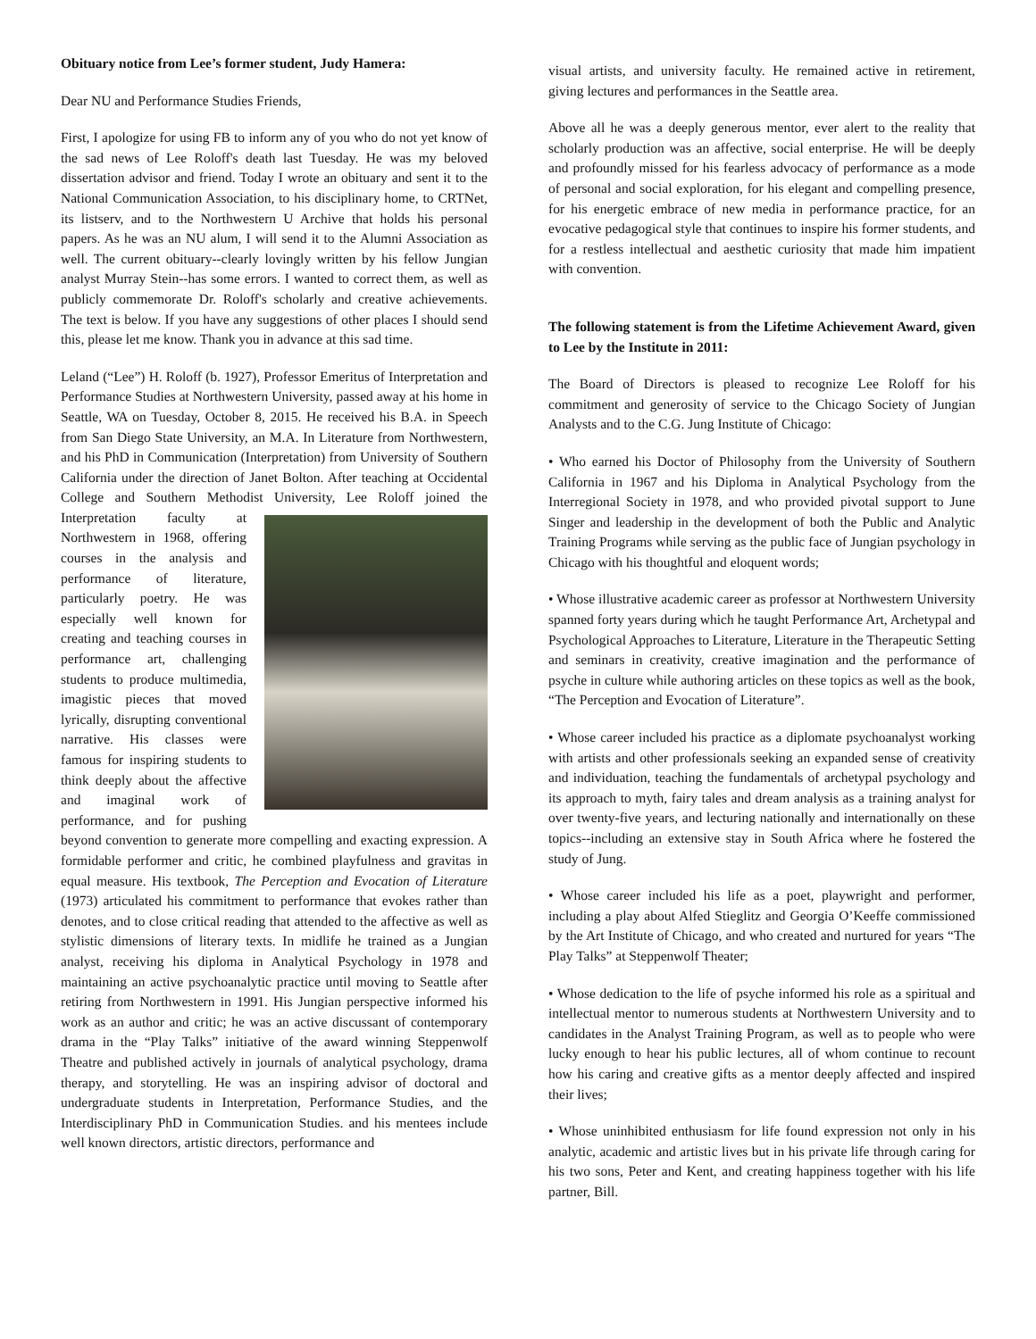Obituary notice from Lee’s former student, Judy Hamera:
Dear NU and Performance Studies Friends,
First, I apologize for using FB to inform any of you who do not yet know of the sad news of Lee Roloff's death last Tuesday. He was my beloved dissertation advisor and friend. Today I wrote an obituary and sent it to the National Communication Association, to his disciplinary home, to CRTNet, its listserv, and to the Northwestern U Archive that holds his personal papers. As he was an NU alum, I will send it to the Alumni Association as well. The current obituary--clearly lovingly written by his fellow Jungian analyst Murray Stein--has some errors. I wanted to correct them, as well as publicly commemorate Dr. Roloff's scholarly and creative achievements. The text is below. If you have any suggestions of other places I should send this, please let me know. Thank you in advance at this sad time.
Leland (“Lee”) H. Roloff (b. 1927), Professor Emeritus of Interpretation and Performance Studies at Northwestern University, passed away at his home in Seattle, WA on Tuesday, October 8, 2015. He received his B.A. in Speech from San Diego State University, an M.A. In Literature from Northwestern, and his PhD in Communication (Interpretation) from University of Southern California under the direction of Janet Bolton. After teaching at Occidental College and Southern Methodist University, Lee Roloff joined the Interpretation faculty at Northwestern in 1968, offering courses in the analysis and performance of literature, particularly poetry. He was especially well known for creating and teaching courses in performance art, challenging students to produce multimedia, imagistic pieces that moved lyrically, disrupting conventional narrative. His classes were famous for inspiring students to think deeply about the affective and imaginal work of performance, and for pushing beyond convention to generate more compelling and exacting expression. A formidable performer and critic, he combined playfulness and gravitas in equal measure. His textbook, The Perception and Evocation of Literature (1973) articulated his commitment to performance that evokes rather than denotes, and to close critical reading that attended to the affective as well as stylistic dimensions of literary texts. In midlife he trained as a Jungian analyst, receiving his diploma in Analytical Psychology in 1978 and maintaining an active psychoanalytic practice until moving to Seattle after retiring from Northwestern in 1991. His Jungian perspective informed his work as an author and critic; he was an active discussant of contemporary drama in the “Play Talks” initiative of the award winning Steppenwolf Theatre and published actively in journals of analytical psychology, drama therapy, and storytelling. He was an inspiring advisor of doctoral and undergraduate students in Interpretation, Performance Studies, and the Interdisciplinary PhD in Communication Studies. and his mentees include well known directors, artistic directors, performance and
visual artists, and university faculty. He remained active in retirement, giving lectures and performances in the Seattle area.
Above all he was a deeply generous mentor, ever alert to the reality that scholarly production was an affective, social enterprise. He will be deeply and profoundly missed for his fearless advocacy of performance as a mode of personal and social exploration, for his elegant and compelling presence, for his energetic embrace of new media in performance practice, for an evocative pedagogical style that continues to inspire his former students, and for a restless intellectual and aesthetic curiosity that made him impatient with convention.
The following statement is from the Lifetime Achievement Award, given to Lee by the Institute in 2011:
The Board of Directors is pleased to recognize Lee Roloff for his commitment and generosity of service to the Chicago Society of Jungian Analysts and to the C.G. Jung Institute of Chicago:
• Who earned his Doctor of Philosophy from the University of Southern California in 1967 and his Diploma in Analytical Psychology from the Interregional Society in 1978, and who provided pivotal support to June Singer and leadership in the development of both the Public and Analytic Training Programs while serving as the public face of Jungian psychology in Chicago with his thoughtful and eloquent words;
• Whose illustrative academic career as professor at Northwestern University spanned forty years during which he taught Performance Art, Archetypal and Psychological Approaches to Literature, Literature in the Therapeutic Setting and seminars in creativity, creative imagination and the performance of psyche in culture while authoring articles on these topics as well as the book, “The Perception and Evocation of Literature”.
• Whose career included his practice as a diplomate psychoanalyst working with artists and other professionals seeking an expanded sense of creativity and individuation, teaching the fundamentals of archetypal psychology and its approach to myth, fairy tales and dream analysis as a training analyst for over twenty-five years, and lecturing nationally and internationally on these topics--including an extensive stay in South Africa where he fostered the study of Jung.
• Whose career included his life as a poet, playwright and performer, including a play about Alfed Stieglitz and Georgia O’Keeffe commissioned by the Art Institute of Chicago, and who created and nurtured for years “The Play Talks” at Steppenwolf Theater;
• Whose dedication to the life of psyche informed his role as a spiritual and intellectual mentor to numerous students at Northwestern University and to candidates in the Analyst Training Program, as well as to people who were lucky enough to hear his public lectures, all of whom continue to recount how his caring and creative gifts as a mentor deeply affected and inspired their lives;
• Whose uninhibited enthusiasm for life found expression not only in his analytic, academic and artistic lives but in his private life through caring for his two sons, Peter and Kent, and creating happiness together with his life partner, Bill.